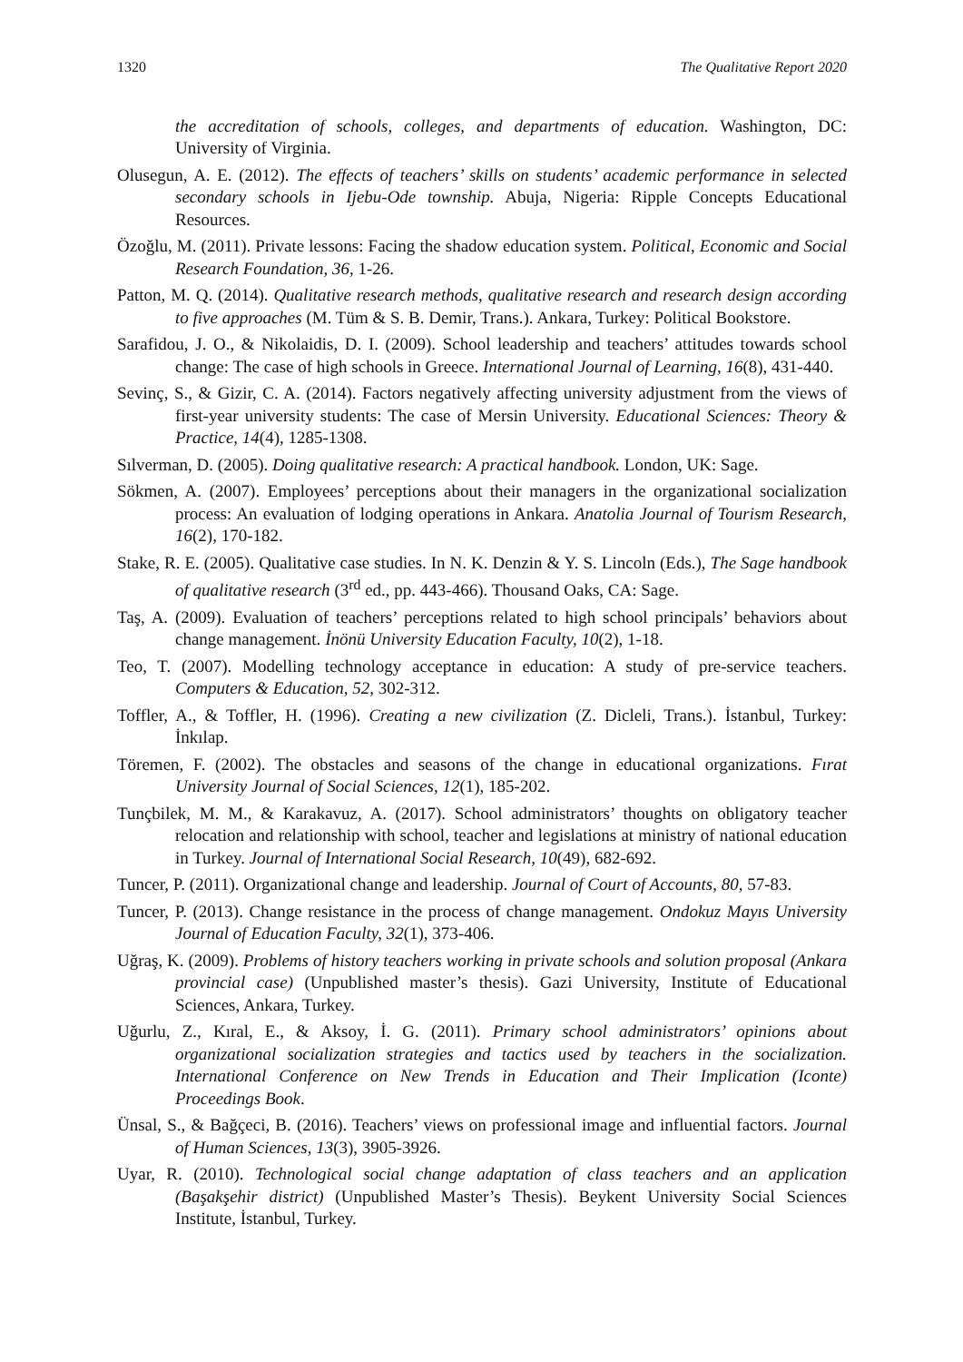1320 The Qualitative Report 2020
the accreditation of schools, colleges, and departments of education. Washington, DC: University of Virginia.
Olusegun, A. E. (2012). The effects of teachers’ skills on students’ academic performance in selected secondary schools in Ijebu-Ode township. Abuja, Nigeria: Ripple Concepts Educational Resources.
Özoğlu, M. (2011). Private lessons: Facing the shadow education system. Political, Economic and Social Research Foundation, 36, 1-26.
Patton, M. Q. (2014). Qualitative research methods, qualitative research and research design according to five approaches (M. Tüm & S. B. Demir, Trans.). Ankara, Turkey: Political Bookstore.
Sarafidou, J. O., & Nikolaidis, D. I. (2009). School leadership and teachers’ attitudes towards school change: The case of high schools in Greece. International Journal of Learning, 16(8), 431-440.
Sevinç, S., & Gizir, C. A. (2014). Factors negatively affecting university adjustment from the views of first-year university students: The case of Mersin University. Educational Sciences: Theory & Practice, 14(4), 1285-1308.
Sılverman, D. (2005). Doing qualitative research: A practical handbook. London, UK: Sage.
Sökmen, A. (2007). Employees’ perceptions about their managers in the organizational socialization process: An evaluation of lodging operations in Ankara. Anatolia Journal of Tourism Research, 16(2), 170-182.
Stake, R. E. (2005). Qualitative case studies. In N. K. Denzin & Y. S. Lincoln (Eds.), The Sage handbook of qualitative research (3<sup>rd</sup> ed., pp. 443-466). Thousand Oaks, CA: Sage.
Taş, A. (2009). Evaluation of teachers’ perceptions related to high school principals’ behaviors about change management. İnönü University Education Faculty, 10(2), 1-18.
Teo, T. (2007). Modelling technology acceptance in education: A study of pre-service teachers. Computers & Education, 52, 302-312.
Toffler, A., & Toffler, H. (1996). Creating a new civilization (Z. Dicleli, Trans.). İstanbul, Turkey: İnkılap.
Töremen, F. (2002). The obstacles and seasons of the change in educational organizations. Fırat University Journal of Social Sciences, 12(1), 185-202.
Tunçbilek, M. M., & Karakavuz, A. (2017). School administrators’ thoughts on obligatory teacher relocation and relationship with school, teacher and legislations at ministry of national education in Turkey. Journal of International Social Research, 10(49), 682-692.
Tuncer, P. (2011). Organizational change and leadership. Journal of Court of Accounts, 80, 57-83.
Tuncer, P. (2013). Change resistance in the process of change management. Ondokuz Mayıs University Journal of Education Faculty, 32(1), 373-406.
Uğraş, K. (2009). Problems of history teachers working in private schools and solution proposal (Ankara provincial case) (Unpublished master’s thesis). Gazi University, Institute of Educational Sciences, Ankara, Turkey.
Uğurlu, Z., Kıral, E., & Aksoy, İ. G. (2011). Primary school administrators’ opinions about organizational socialization strategies and tactics used by teachers in the socialization. International Conference on New Trends in Education and Their Implication (Iconte) Proceedings Book.
Ünsal, S., & Bağçeci, B. (2016). Teachers’ views on professional image and influential factors. Journal of Human Sciences, 13(3), 3905-3926.
Uyar, R. (2010). Technological social change adaptation of class teachers and an application (Başakşehir district) (Unpublished Master’s Thesis). Beykent University Social Sciences Institute, İstanbul, Turkey.